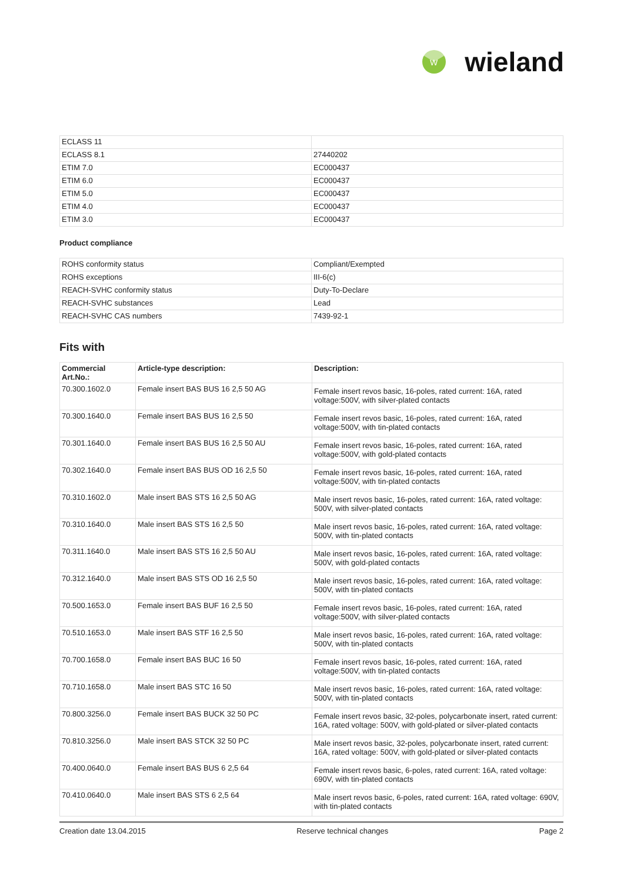W
wieland
| ECLASS 11 | |
| ECLASS 8.1 | 27440202 |
| ETIM 7.0 | EC000437 |
| ETIM 6.0 | EC000437 |
| ETIM 5.0 | EC000437 |
| ETIM 4.0 | EC000437 |
| ETIM 3.0 | EC000437 |
Product compliance
| ROHS conformity status | Compliant/Exempted |
| ROHS exceptions | III-6(c) |
| REACH-SVHC conformity status | Duty-To-Declare |
| REACH-SVHC substances | Lead |
| REACH-SVHC CAS numbers | 7439-92-1 |
Fits with
| Commercial Art.No.: | Article-type description: | Description: |
| --- | --- | --- |
| 70.300.1602.0 | Female insert BAS BUS 16 2,5 50 AG | Female insert revos basic, 16-poles, rated current: 16A, rated voltage:500V, with silver-plated contacts |
| 70.300.1640.0 | Female insert BAS BUS 16 2,5 50 | Female insert revos basic, 16-poles, rated current: 16A, rated voltage:500V, with tin-plated contacts |
| 70.301.1640.0 | Female insert BAS BUS 16 2,5 50 AU | Female insert revos basic, 16-poles, rated current: 16A, rated voltage:500V, with gold-plated contacts |
| 70.302.1640.0 | Female insert BAS BUS OD 16 2,5 50 | Female insert revos basic, 16-poles, rated current: 16A, rated voltage:500V, with tin-plated contacts |
| 70.310.1602.0 | Male insert BAS STS 16 2,5 50 AG | Male insert revos basic, 16-poles, rated current: 16A, rated voltage: 500V, with silver-plated contacts |
| 70.310.1640.0 | Male insert BAS STS 16 2,5 50 | Male insert revos basic, 16-poles, rated current: 16A, rated voltage: 500V, with tin-plated contacts |
| 70.311.1640.0 | Male insert BAS STS 16 2,5 50 AU | Male insert revos basic, 16-poles, rated current: 16A, rated voltage: 500V, with gold-plated contacts |
| 70.312.1640.0 | Male insert BAS STS OD 16 2,5 50 | Male insert revos basic, 16-poles, rated current: 16A, rated voltage: 500V, with tin-plated contacts |
| 70.500.1653.0 | Female insert BAS BUF 16 2,5 50 | Female insert revos basic, 16-poles, rated current: 16A, rated voltage:500V, with silver-plated contacts |
| 70.510.1653.0 | Male insert BAS STF 16 2,5 50 | Male insert revos basic, 16-poles, rated current: 16A, rated voltage: 500V, with tin-plated contacts |
| 70.700.1658.0 | Female insert BAS BUC 16 50 | Female insert revos basic, 16-poles, rated current: 16A, rated voltage:500V, with tin-plated contacts |
| 70.710.1658.0 | Male insert BAS STC 16 50 | Male insert revos basic, 16-poles, rated current: 16A, rated voltage: 500V, with tin-plated contacts |
| 70.800.3256.0 | Female insert BAS BUCK 32 50 PC | Female insert revos basic, 32-poles, polycarbonate insert, rated current: 16A, rated voltage: 500V, with gold-plated or silver-plated contacts |
| 70.810.3256.0 | Male insert BAS STCK 32 50 PC | Male insert revos basic, 32-poles, polycarbonate insert, rated current: 16A, rated voltage: 500V, with gold-plated or silver-plated contacts |
| 70.400.0640.0 | Female insert BAS BUS 6 2,5 64 | Female insert revos basic, 6-poles, rated current: 16A, rated voltage: 690V, with tin-plated contacts |
| 70.410.0640.0 | Male insert BAS STS 6 2,5 64 | Male insert revos basic, 6-poles, rated current: 16A, rated voltage: 690V, with tin-plated contacts |
Creation date 13.04.2015 Reserve technical changes Page 2